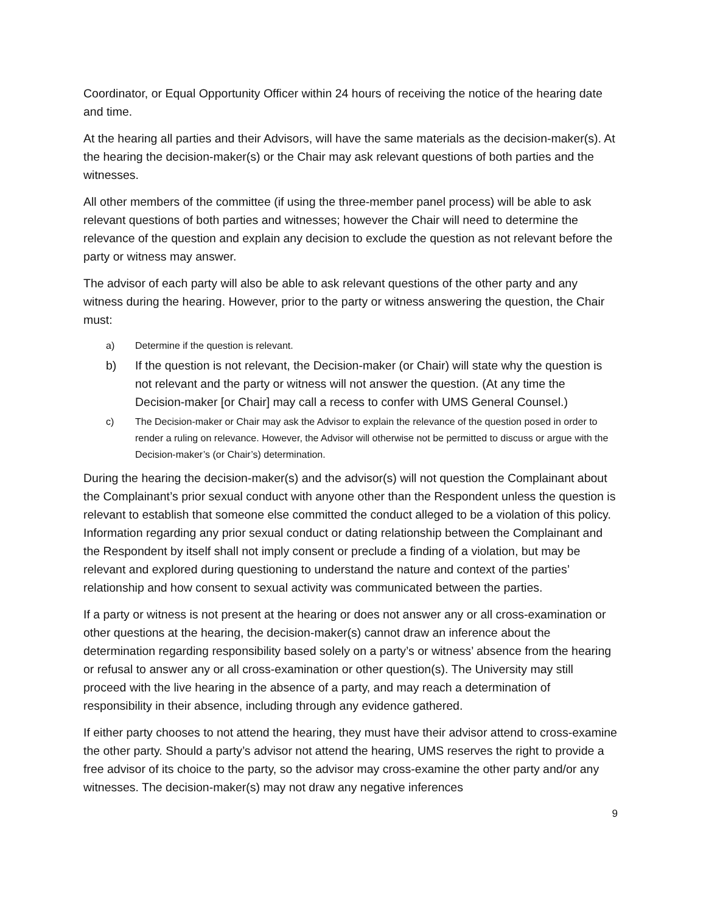Coordinator, or Equal Opportunity Officer within 24 hours of receiving the notice of the hearing date and time.
At the hearing all parties and their Advisors, will have the same materials as the decision-maker(s). At the hearing the decision-maker(s) or the Chair may ask relevant questions of both parties and the witnesses.
All other members of the committee (if using the three-member panel process) will be able to ask relevant questions of both parties and witnesses; however the Chair will need to determine the relevance of the question and explain any decision to exclude the question as not relevant before the party or witness may answer.
The advisor of each party will also be able to ask relevant questions of the other party and any witness during the hearing. However, prior to the party or witness answering the question, the Chair must:
a) Determine if the question is relevant.
b) If the question is not relevant, the Decision-maker (or Chair) will state why the question is not relevant and the party or witness will not answer the question. (At any time the Decision-maker [or Chair] may call a recess to confer with UMS General Counsel.)
c) The Decision-maker or Chair may ask the Advisor to explain the relevance of the question posed in order to render a ruling on relevance. However, the Advisor will otherwise not be permitted to discuss or argue with the Decision-maker’s (or Chair’s) determination.
During the hearing the decision-maker(s) and the advisor(s) will not question the Complainant about the Complainant’s prior sexual conduct with anyone other than the Respondent unless the question is relevant to establish that someone else committed the conduct alleged to be a violation of this policy. Information regarding any prior sexual conduct or dating relationship between the Complainant and the Respondent by itself shall not imply consent or preclude a finding of a violation, but may be relevant and explored during questioning to understand the nature and context of the parties’ relationship and how consent to sexual activity was communicated between the parties.
If a party or witness is not present at the hearing or does not answer any or all cross-examination or other questions at the hearing, the decision-maker(s) cannot draw an inference about the determination regarding responsibility based solely on a party’s or witness’ absence from the hearing or refusal to answer any or all cross-examination or other question(s). The University may still proceed with the live hearing in the absence of a party, and may reach a determination of responsibility in their absence, including through any evidence gathered.
If either party chooses to not attend the hearing, they must have their advisor attend to cross-examine the other party. Should a party’s advisor not attend the hearing, UMS reserves the right to provide a free advisor of its choice to the party, so the advisor may cross-examine the other party and/or any witnesses. The decision-maker(s) may not draw any negative inferences
9